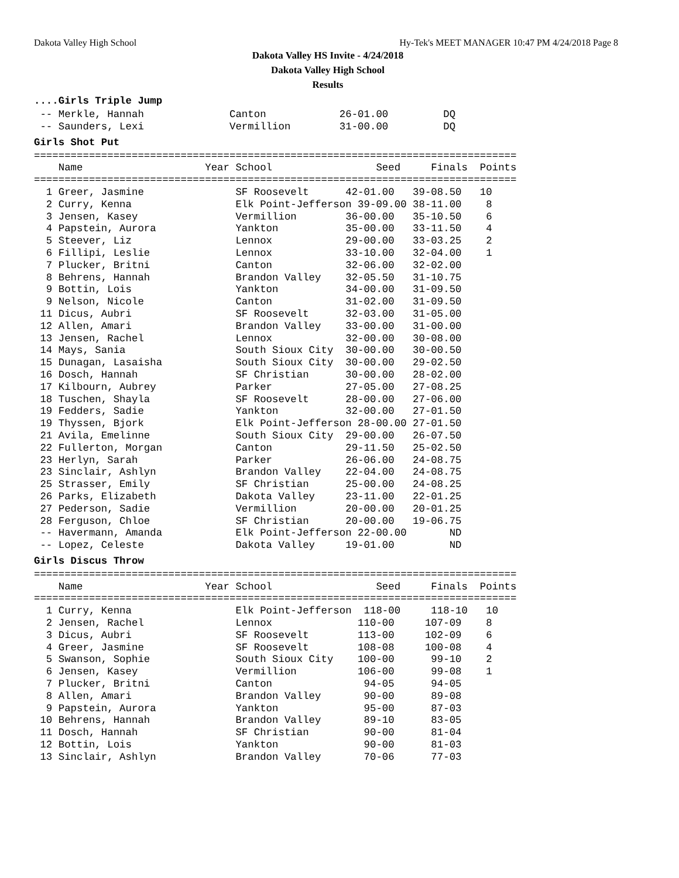Dakota Valley High School Hy-Tek's MEET MANAGER 10:47 PM 4/24/2018 Page 8
Dakota Valley HS Invite - 4/24/2018
Dakota Valley High School
Results
....Girls Triple Jump
 -- Merkle, Hannah              Canton            26-01.00         DQ
 -- Saunders, Lexi              Vermillion        31-00.00         DQ
Girls Shot Put
===============================================================================
    Name                    Year School                 Seed     Finals  Points
===============================================================================
  1 Greer, Jasmine               SF Roosevelt      42-01.00   39-08.50   10
  2 Curry, Kenna                 Elk Point-Jefferson 39-09.00 38-11.00    8
  3 Jensen, Kasey                Vermillion        36-00.00   35-10.50    6
  4 Papstein, Aurora             Yankton           35-00.00   33-11.50    4
  5 Steever, Liz                 Lennox            29-00.00   33-03.25    2
  6 Fillipi, Leslie              Lennox            33-10.00   32-04.00    1
  7 Plucker, Britni              Canton            32-06.00   32-02.00
  8 Behrens, Hannah              Brandon Valley    32-05.50   31-10.75
  9 Bottin, Lois                 Yankton           34-00.00   31-09.50
  9 Nelson, Nicole               Canton            31-02.00   31-09.50
 11 Dicus, Aubri                 SF Roosevelt      32-03.00   31-05.00
 12 Allen, Amari                 Brandon Valley    33-00.00   31-00.00
 13 Jensen, Rachel               Lennox            32-00.00   30-08.00
 14 Mays, Sania                  South Sioux City  30-00.00   30-00.50
 15 Dunagan, Lasaisha            South Sioux City  30-00.00   29-02.50
 16 Dosch, Hannah                SF Christian      30-00.00   28-02.00
 17 Kilbourn, Aubrey             Parker            27-05.00   27-08.25
 18 Tuschen, Shayla              SF Roosevelt      28-00.00   27-06.00
 19 Fedders, Sadie               Yankton           32-00.00   27-01.50
 19 Thyssen, Bjork               Elk Point-Jefferson 28-00.00 27-01.50
 21 Avila, Emelinne              South Sioux City  29-00.00   26-07.50
 22 Fullerton, Morgan            Canton            29-11.50   25-02.50
 23 Herlyn, Sarah                Parker            26-06.00   24-08.75
 23 Sinclair, Ashlyn             Brandon Valley    22-04.00   24-08.75
 25 Strasser, Emily              SF Christian      25-00.00   24-08.25
 26 Parks, Elizabeth             Dakota Valley     23-11.00   22-01.25
 27 Pederson, Sadie              Vermillion        20-00.00   20-01.25
 28 Ferguson, Chloe              SF Christian      20-00.00   19-06.75
 -- Havermann, Amanda            Elk Point-Jefferson 22-00.00       ND
 -- Lopez, Celeste               Dakota Valley     19-01.00         ND
Girls Discus Throw
===============================================================================
    Name                    Year School                 Seed     Finals  Points
===============================================================================
  1 Curry, Kenna                 Elk Point-Jefferson  118-00     118-10   10
  2 Jensen, Rachel               Lennox              110-00     107-09    8
  3 Dicus, Aubri                 SF Roosevelt        113-00     102-09    6
  4 Greer, Jasmine               SF Roosevelt        108-08     100-08    4
  5 Swanson, Sophie              South Sioux City    100-00      99-10    2
  6 Jensen, Kasey                Vermillion          106-00      99-08    1
  7 Plucker, Britni              Canton               94-05      94-05
  8 Allen, Amari                 Brandon Valley       90-00      89-08
  9 Papstein, Aurora             Yankton              95-00      87-03
 10 Behrens, Hannah              Brandon Valley       89-10      83-05
 11 Dosch, Hannah                SF Christian         90-00      81-04
 12 Bottin, Lois                 Yankton              90-00      81-03
 13 Sinclair, Ashlyn             Brandon Valley       70-06      77-03